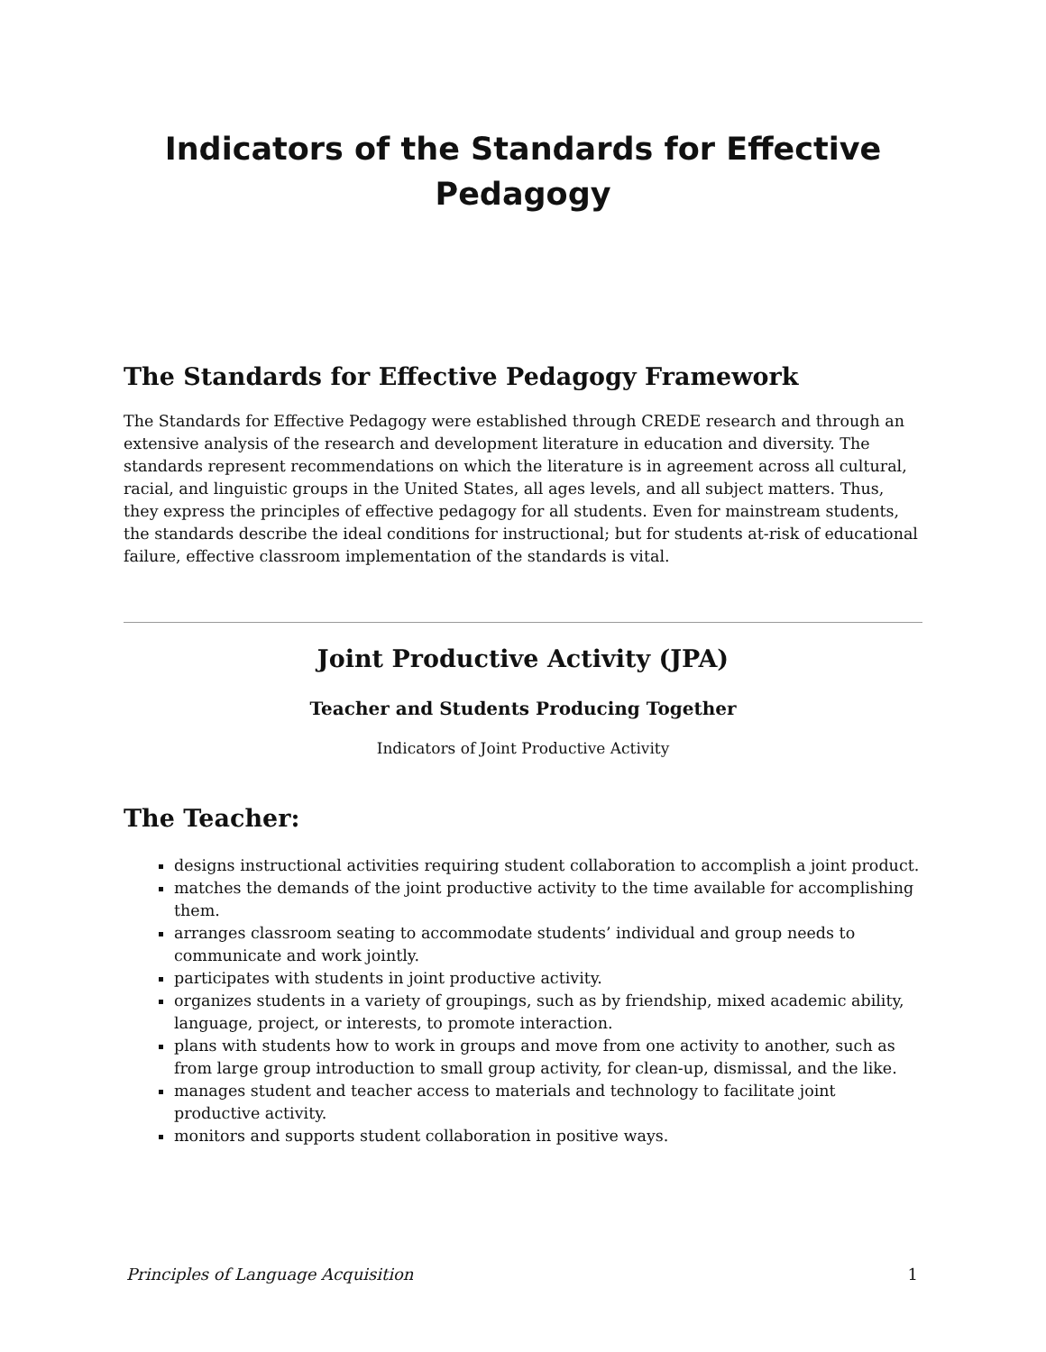Indicators of the Standards for Effective Pedagogy
The Standards for Effective Pedagogy Framework
The Standards for Effective Pedagogy were established through CREDE research and through an extensive analysis of the research and development literature in education and diversity. The standards represent recommendations on which the literature is in agreement across all cultural, racial, and linguistic groups in the United States, all ages levels, and all subject matters. Thus, they express the principles of effective pedagogy for all students. Even for mainstream students, the standards describe the ideal conditions for instructional; but for students at-risk of educational failure, effective classroom implementation of the standards is vital.
Joint Productive Activity (JPA)
Teacher and Students Producing Together
Indicators of Joint Productive Activity
The Teacher:
designs instructional activities requiring student collaboration to accomplish a joint product.
matches the demands of the joint productive activity to the time available for accomplishing them.
arranges classroom seating to accommodate students’ individual and group needs to communicate and work jointly.
participates with students in joint productive activity.
organizes students in a variety of groupings, such as by friendship, mixed academic ability, language, project, or interests, to promote interaction.
plans with students how to work in groups and move from one activity to another, such as from large group introduction to small group activity, for clean-up, dismissal, and the like.
manages student and teacher access to materials and technology to facilitate joint productive activity.
monitors and supports student collaboration in positive ways.
Principles of Language Acquisition 1